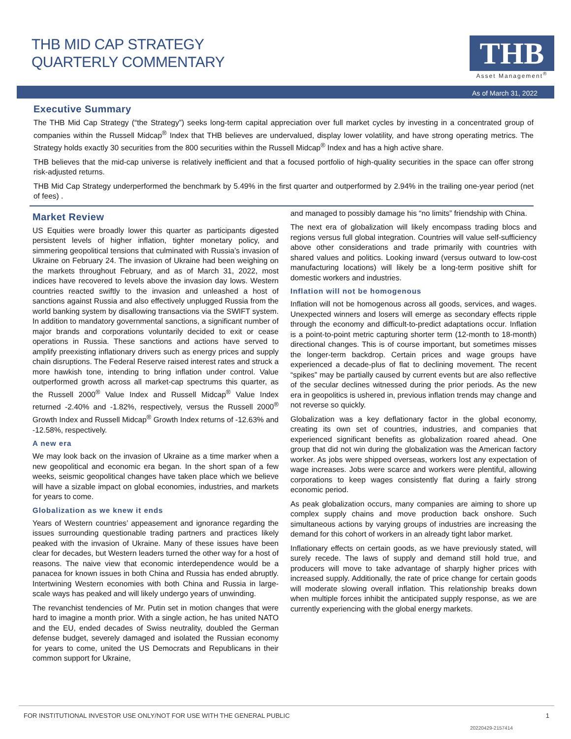THB MID CAP STRATEGY
QUARTERLY COMMENTARY
THB
Asset Management<sup>®</sup>
As of March 31, 2022
Executive Summary
The THB Mid Cap Strategy (“the Strategy”) seeks long-term capital appreciation over full market cycles by investing in a concentrated group of companies within the Russell Midcap<sup>®</sup> Index that THB believes are undervalued, display lower volatility, and have strong operating metrics. The Strategy holds exactly 30 securities from the 800 securities within the Russell Midcap<sup>®</sup> Index and has a high active share.
THB believes that the mid-cap universe is relatively inefficient and that a focused portfolio of high-quality securities in the space can offer strong risk-adjusted returns.
THB Mid Cap Strategy underperformed the benchmark by 5.49% in the first quarter and outperformed by 2.94% in the trailing one-year period (net of fees) .
Market Review
US Equities were broadly lower this quarter as participants digested persistent levels of higher inflation, tighter monetary policy, and simmering geopolitical tensions that culminated with Russia’s invasion of Ukraine on February 24. The invasion of Ukraine had been weighing on the markets throughout February, and as of March 31, 2022, most indices have recovered to levels above the invasion day lows. Western countries reacted swiftly to the invasion and unleashed a host of sanctions against Russia and also effectively unplugged Russia from the world banking system by disallowing transactions via the SWIFT system. In addition to mandatory governmental sanctions, a significant number of major brands and corporations voluntarily decided to exit or cease operations in Russia. These sanctions and actions have served to amplify preexisting inflationary drivers such as energy prices and supply chain disruptions. The Federal Reserve raised interest rates and struck a more hawkish tone, intending to bring inflation under control. Value outperformed growth across all market-cap spectrums this quarter, as the Russell 2000<sup>®</sup> Value Index and Russell Midcap<sup>®</sup> Value Index returned -2.40% and -1.82%, respectively, versus the Russell 2000<sup>®</sup> Growth Index and Russell Midcap<sup>®</sup> Growth Index returns of -12.63% and -12.58%, respectively.
A new era
We may look back on the invasion of Ukraine as a time marker when a new geopolitical and economic era began. In the short span of a few weeks, seismic geopolitical changes have taken place which we believe will have a sizable impact on global economies, industries, and markets for years to come.
Globalization as we knew it ends
Years of Western countries’ appeasement and ignorance regarding the issues surrounding questionable trading partners and practices likely peaked with the invasion of Ukraine. Many of these issues have been clear for decades, but Western leaders turned the other way for a host of reasons. The naive view that economic interdependence would be a panacea for known issues in both China and Russia has ended abruptly. Intertwining Western economies with both China and Russia in large-scale ways has peaked and will likely undergo years of unwinding.
The revanchist tendencies of Mr. Putin set in motion changes that were hard to imagine a month prior. With a single action, he has united NATO and the EU, ended decades of Swiss neutrality, doubled the German defense budget, severely damaged and isolated the Russian economy for years to come, united the US Democrats and Republicans in their common support for Ukraine,
and managed to possibly damage his “no limits” friendship with China.
The next era of globalization will likely encompass trading blocs and regions versus full global integration. Countries will value self-sufficiency above other considerations and trade primarily with countries with shared values and politics. Looking inward (versus outward to low-cost manufacturing locations) will likely be a long-term positive shift for domestic workers and industries.
Inflation will not be homogenous
Inflation will not be homogenous across all goods, services, and wages. Unexpected winners and losers will emerge as secondary effects ripple through the economy and difficult-to-predict adaptations occur. Inflation is a point-to-point metric capturing shorter term (12-month to 18-month) directional changes. This is of course important, but sometimes misses the longer-term backdrop. Certain prices and wage groups have experienced a decade-plus of flat to declining movement. The recent “spikes” may be partially caused by current events but are also reflective of the secular declines witnessed during the prior periods. As the new era in geopolitics is ushered in, previous inflation trends may change and not reverse so quickly.
Globalization was a key deflationary factor in the global economy, creating its own set of countries, industries, and companies that experienced significant benefits as globalization roared ahead. One group that did not win during the globalization was the American factory worker. As jobs were shipped overseas, workers lost any expectation of wage increases. Jobs were scarce and workers were plentiful, allowing corporations to keep wages consistently flat during a fairly strong economic period.
As peak globalization occurs, many companies are aiming to shore up complex supply chains and move production back onshore. Such simultaneous actions by varying groups of industries are increasing the demand for this cohort of workers in an already tight labor market.
Inflationary effects on certain goods, as we have previously stated, will surely recede. The laws of supply and demand still hold true, and producers will move to take advantage of sharply higher prices with increased supply. Additionally, the rate of price change for certain goods will moderate slowing overall inflation. This relationship breaks down when multiple forces inhibit the anticipated supply response, as we are currently experiencing with the global energy markets.
FOR INSTITUTIONAL INVESTOR USE ONLY/NOT FOR USE WITH THE GENERAL PUBLIC 1
20220429-2157414